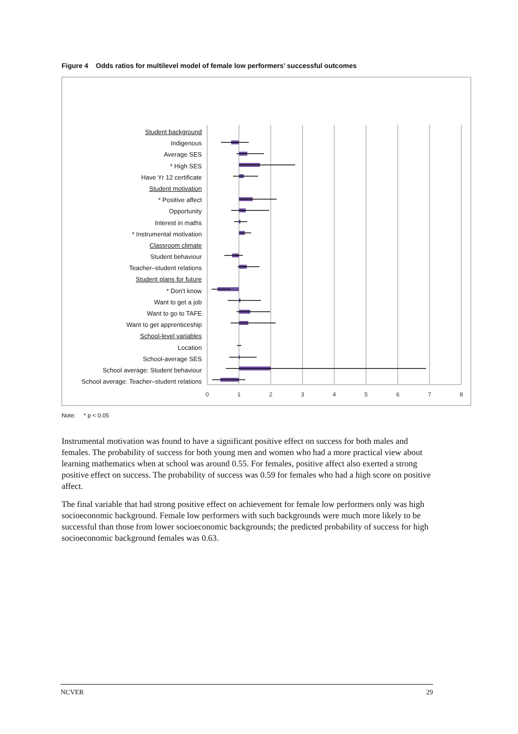Figure 4 Odds ratios for multilevel model of female low performers’ successful outcomes
Student background
Indigenous
Average SES
* High SES
Have Yr 12 certificate
Student motivation
* Positive affect
Opportunity
Interest in maths
* Instrumental motivation
Classroom climate
Student behaviour
Teacher–student relations
Student plans for future
* Don't know
Want to get a job
Want to go to TAFE
Want to get apprenticeship
School-level variables
Location
School-average SES
School average: Student behaviour
School average: Teacher–student relations
0
1
2
3
4
5
6
7
8
Note: * p < 0.05
Instrumental motivation was found to have a significant positive effect on success for both males and females. The probability of success for both young men and women who had a more practical view about learning mathematics when at school was around 0.55. For females, positive affect also exerted a strong positive effect on success. The probability of success was 0.59 for females who had a high score on positive affect.
The final variable that had strong positive effect on achievement for female low performers only was high socioeconomic background. Female low performers with such backgrounds were much more likely to be successful than those from lower socioeconomic backgrounds; the predicted probability of success for high socioeconomic background females was 0.63.
NCVER 29